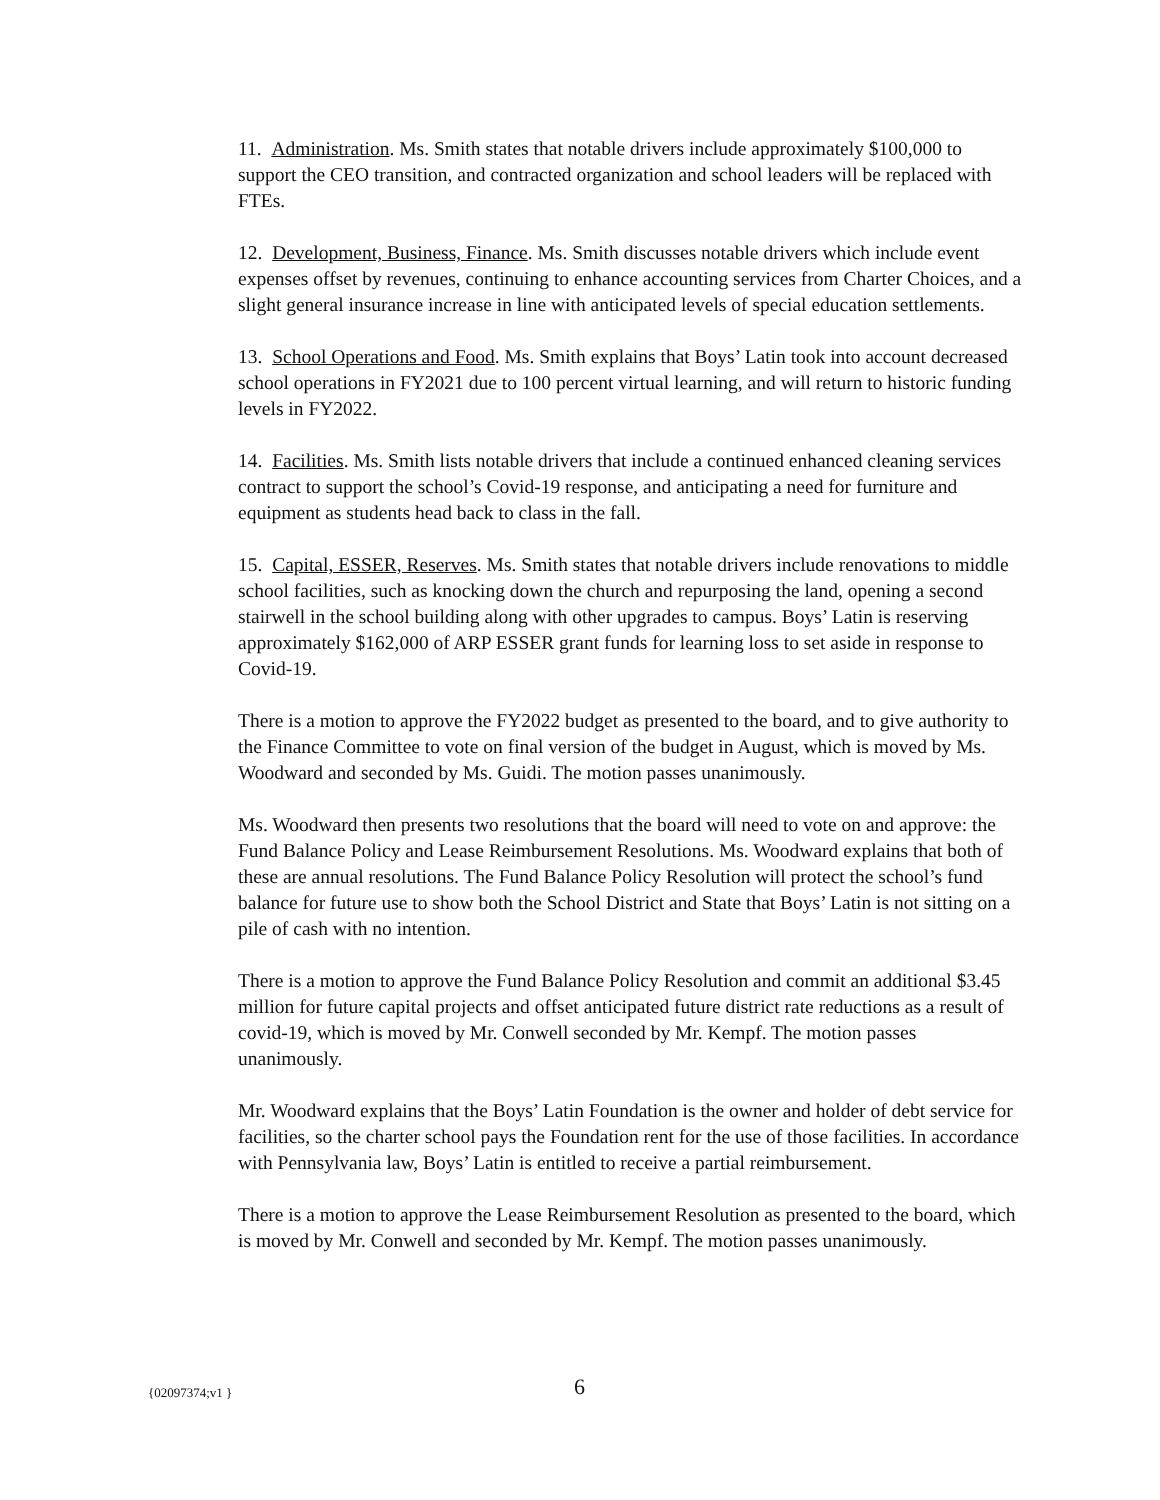11. Administration. Ms. Smith states that notable drivers include approximately $100,000 to support the CEO transition, and contracted organization and school leaders will be replaced with FTEs.
12. Development, Business, Finance. Ms. Smith discusses notable drivers which include event expenses offset by revenues, continuing to enhance accounting services from Charter Choices, and a slight general insurance increase in line with anticipated levels of special education settlements.
13. School Operations and Food. Ms. Smith explains that Boys’ Latin took into account decreased school operations in FY2021 due to 100 percent virtual learning, and will return to historic funding levels in FY2022.
14. Facilities. Ms. Smith lists notable drivers that include a continued enhanced cleaning services contract to support the school’s Covid-19 response, and anticipating a need for furniture and equipment as students head back to class in the fall.
15. Capital, ESSER, Reserves. Ms. Smith states that notable drivers include renovations to middle school facilities, such as knocking down the church and repurposing the land, opening a second stairwell in the school building along with other upgrades to campus. Boys’ Latin is reserving approximately $162,000 of ARP ESSER grant funds for learning loss to set aside in response to Covid-19.
There is a motion to approve the FY2022 budget as presented to the board, and to give authority to the Finance Committee to vote on final version of the budget in August, which is moved by Ms. Woodward and seconded by Ms. Guidi. The motion passes unanimously.
Ms. Woodward then presents two resolutions that the board will need to vote on and approve: the Fund Balance Policy and Lease Reimbursement Resolutions. Ms. Woodward explains that both of these are annual resolutions. The Fund Balance Policy Resolution will protect the school’s fund balance for future use to show both the School District and State that Boys’ Latin is not sitting on a pile of cash with no intention.
There is a motion to approve the Fund Balance Policy Resolution and commit an additional $3.45 million for future capital projects and offset anticipated future district rate reductions as a result of covid-19, which is moved by Mr. Conwell seconded by Mr. Kempf. The motion passes unanimously.
Mr. Woodward explains that the Boys’ Latin Foundation is the owner and holder of debt service for facilities, so the charter school pays the Foundation rent for the use of those facilities. In accordance with Pennsylvania law, Boys’ Latin is entitled to receive a partial reimbursement.
There is a motion to approve the Lease Reimbursement Resolution as presented to the board, which is moved by Mr. Conwell and seconded by Mr. Kempf. The motion passes unanimously.
{02097374;v1 } 6